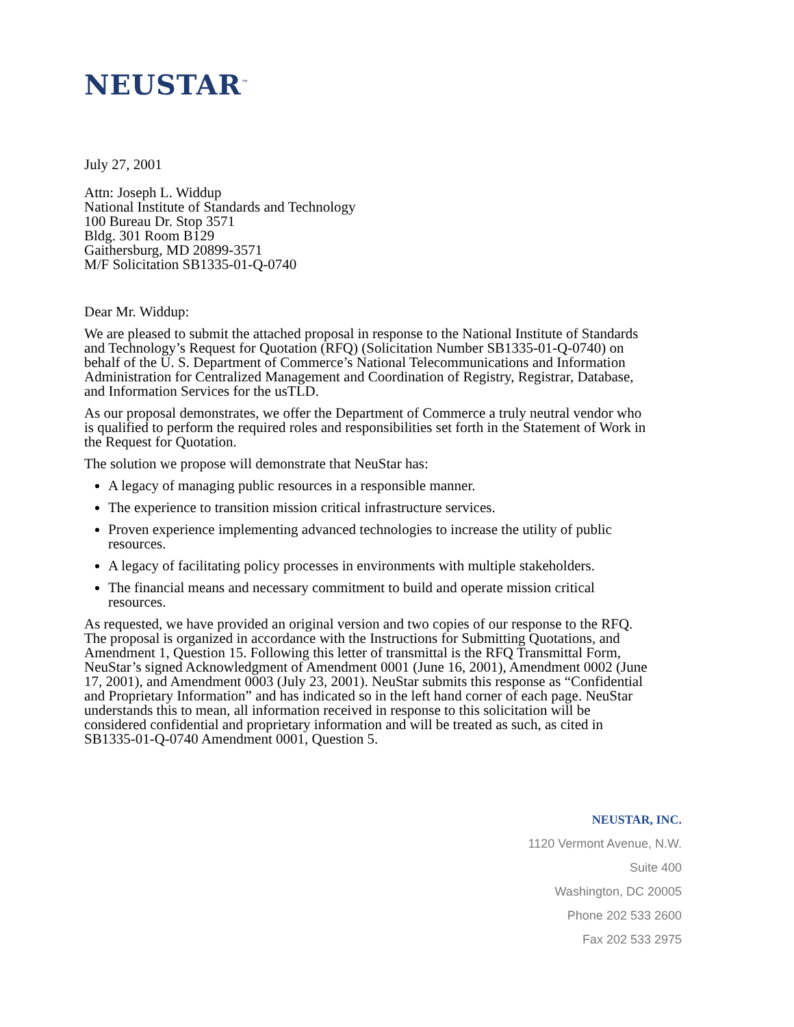NEUSTAR<sup>™</sup>
July 27, 2001
Attn: Joseph L. Widdup
National Institute of Standards and Technology
100 Bureau Dr. Stop 3571
Bldg. 301 Room B129
Gaithersburg, MD 20899-3571
M/F Solicitation SB1335-01-Q-0740
Dear Mr. Widdup:
We are pleased to submit the attached proposal in response to the National Institute of Standards and Technology’s Request for Quotation (RFQ) (Solicitation Number SB1335-01-Q-0740) on behalf of the U. S. Department of Commerce’s National Telecommunications and Information Administration for Centralized Management and Coordination of Registry, Registrar, Database, and Information Services for the usTLD.
As our proposal demonstrates, we offer the Department of Commerce a truly neutral vendor who is qualified to perform the required roles and responsibilities set forth in the Statement of Work in the Request for Quotation.
The solution we propose will demonstrate that NeuStar has:
A legacy of managing public resources in a responsible manner.
The experience to transition mission critical infrastructure services.
Proven experience implementing advanced technologies to increase the utility of public resources.
A legacy of facilitating policy processes in environments with multiple stakeholders.
The financial means and necessary commitment to build and operate mission critical resources.
As requested, we have provided an original version and two copies of our response to the RFQ. The proposal is organized in accordance with the Instructions for Submitting Quotations, and Amendment 1, Question 15. Following this letter of transmittal is the RFQ Transmittal Form, NeuStar’s signed Acknowledgment of Amendment 0001 (June 16, 2001), Amendment 0002 (June 17, 2001), and Amendment 0003 (July 23, 2001). NeuStar submits this response as “Confidential and Proprietary Information” and has indicated so in the left hand corner of each page. NeuStar understands this to mean, all information received in response to this solicitation will be considered confidential and proprietary information and will be treated as such, as cited in SB1335-01-Q-0740 Amendment 0001, Question 5.
NEUSTAR, INC.
1120 Vermont Avenue, N.W.
Suite 400
Washington, DC 20005
Phone 202 533 2600
Fax 202 533 2975